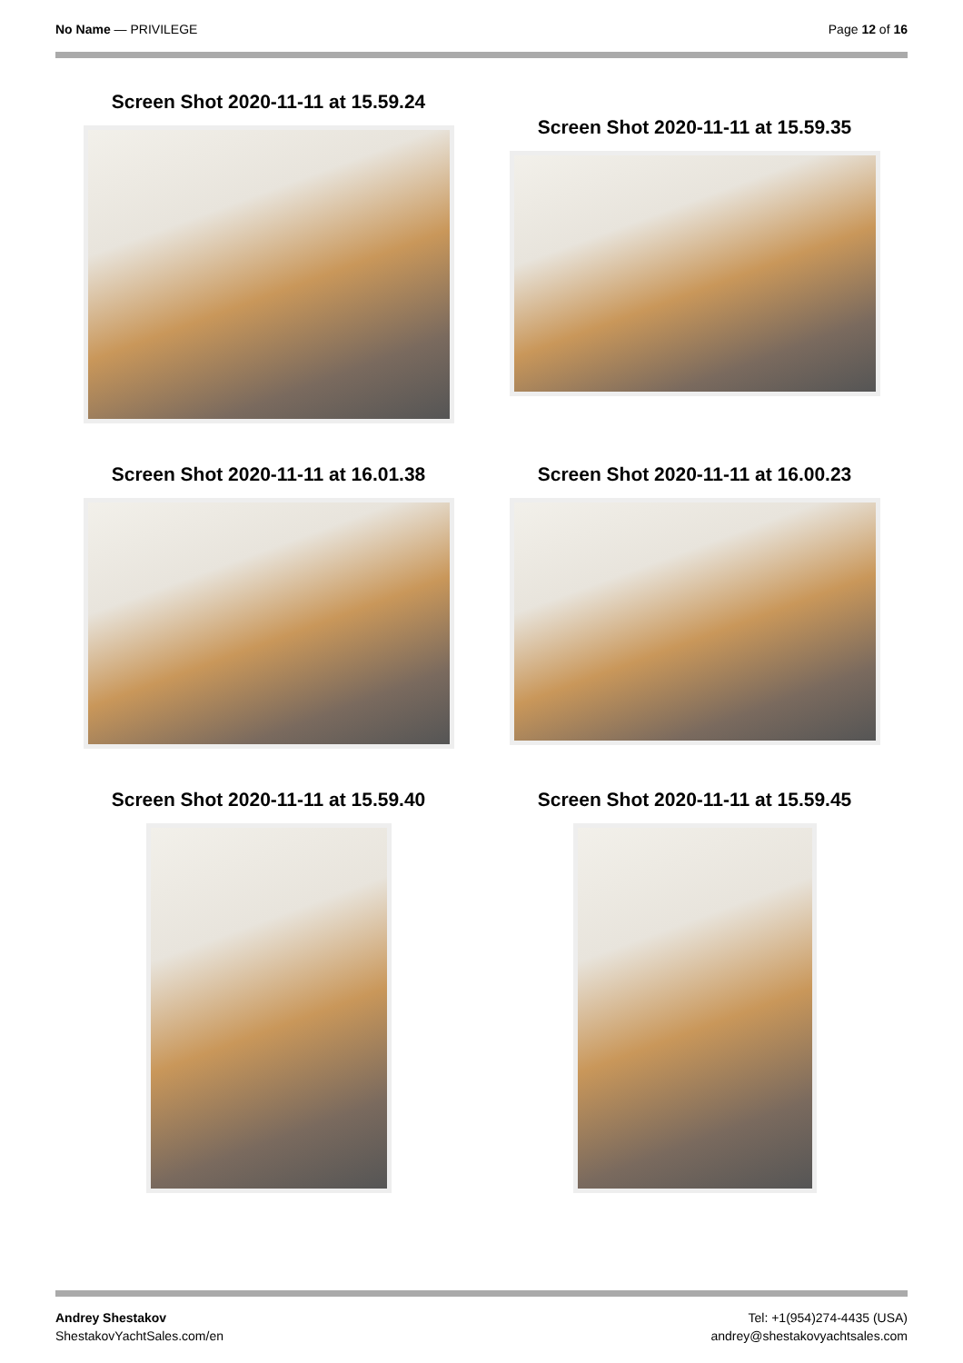No Name — PRIVILEGE Page 12 of 16
Screen Shot 2020-11-11 at 15.59.24
Screen Shot 2020-11-11 at 15.59.35
Screen Shot 2020-11-11 at 16.01.38
Screen Shot 2020-11-11 at 16.00.23
Screen Shot 2020-11-11 at 15.59.40
Screen Shot 2020-11-11 at 15.59.45
Andrey Shestakov
ShestakovYachtSales.com/en
Tel: +1(954)274-4435 (USA)
andrey@shestakovyachtsales.com